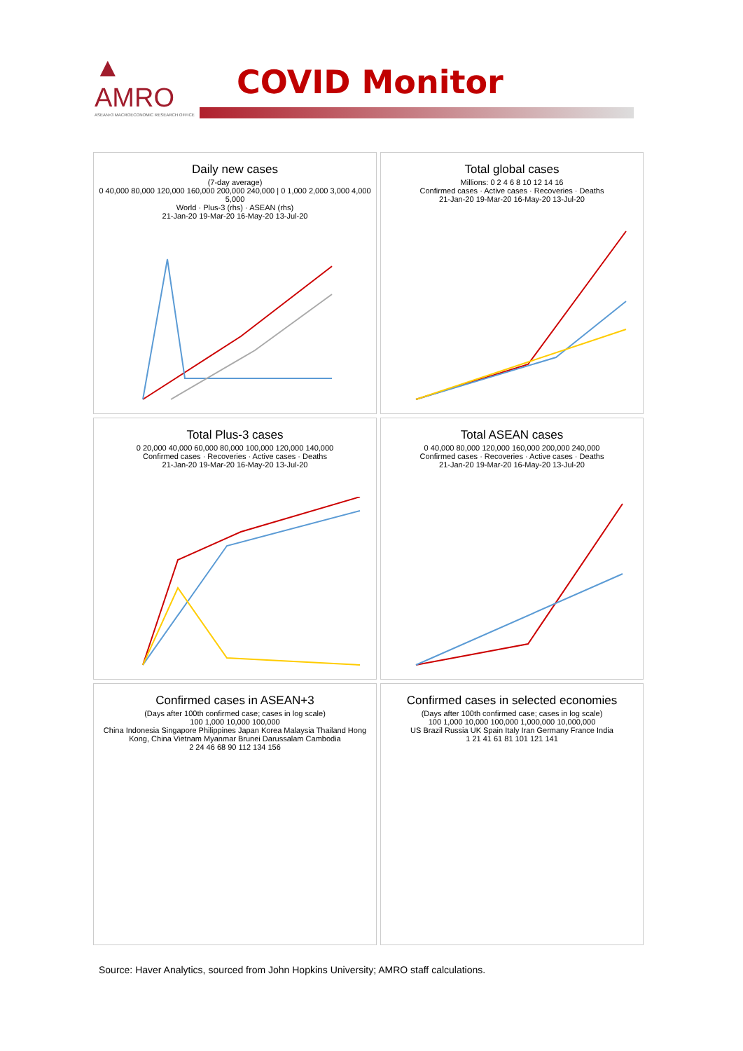▲
AMRO
ASEAN+3 MACROECONOMIC RESEARCH OFFICE
COVID Monitor
Daily new cases
(7-day average)
0 40,000 80,000 120,000 160,000 200,000 240,000 | 0 1,000 2,000 3,000 4,000 5,000
World · Plus-3 (rhs) · ASEAN (rhs)
21-Jan-20 19-Mar-20 16-May-20 13-Jul-20
Total global cases
Millions: 0 2 4 6 8 10 12 14 16
Confirmed cases · Active cases · Recoveries · Deaths
21-Jan-20 19-Mar-20 16-May-20 13-Jul-20
Total Plus-3 cases
0 20,000 40,000 60,000 80,000 100,000 120,000 140,000
Confirmed cases · Recoveries · Active cases · Deaths
21-Jan-20 19-Mar-20 16-May-20 13-Jul-20
Total ASEAN cases
0 40,000 80,000 120,000 160,000 200,000 240,000
Confirmed cases · Recoveries · Active cases · Deaths
21-Jan-20 19-Mar-20 16-May-20 13-Jul-20
Confirmed cases in ASEAN+3
(Days after 100th confirmed case; cases in log scale)
100 1,000 10,000 100,000
China Indonesia Singapore Philippines Japan Korea Malaysia Thailand Hong Kong, China Vietnam Myanmar Brunei Darussalam Cambodia
2 24 46 68 90 112 134 156
Confirmed cases in selected economies
(Days after 100th confirmed case; cases in log scale)
100 1,000 10,000 100,000 1,000,000 10,000,000
US Brazil Russia UK Spain Italy Iran Germany France India
1 21 41 61 81 101 121 141
Source: Haver Analytics, sourced from John Hopkins University; AMRO staff calculations.